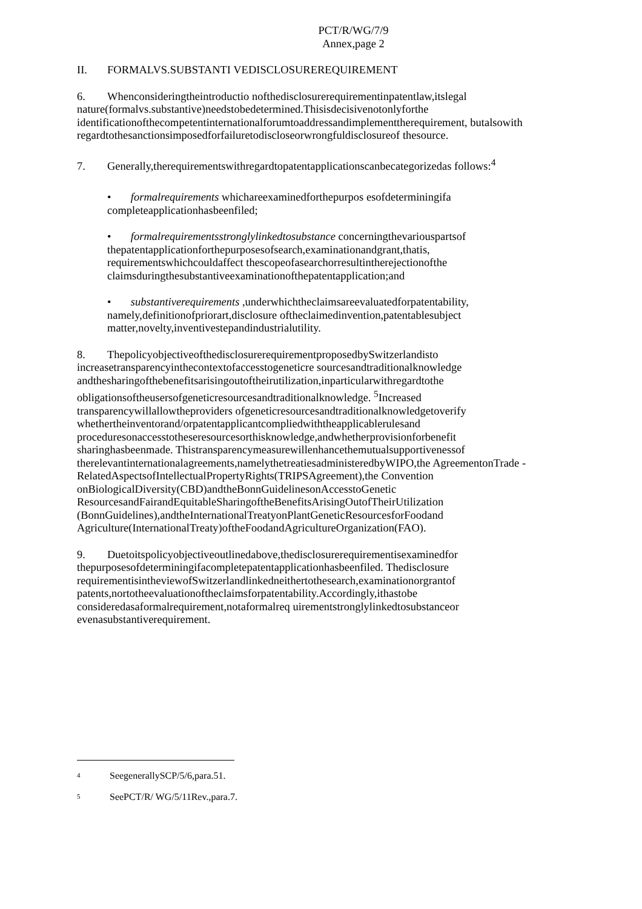PCT/R/WG/7/9
Annex,page 2
II. FORMALVS.SUBSTANTI VEDISCLOSUREREQUIREMENT
6. Whenconsideringtheintroductio nofthedisclosurerequirementinpatentlaw,itslegal nature(formalvs.substantive)needstobedetermined.Thisisdecisivenotonlyforthe identificationofthecompetentinternationalforumtoaddressandimplementtherequirement, butalsowith regardtothesanctionsimposedforfailuretodiscloseorwrongfuldisclosureof thesource.
7. Generally,therequirementswithregardtopatentapplicationscanbecategorizedas follows:<sup>4</sup>
• formalrequirements whichareexaminedforthepurpos esofdeterminingifa completeapplicationhasbeenfiled;
• formalrequirementsstronglylinkedtosubstance concerningthevariouspartsof thepatentapplicationforthepurposesofsearch,examinationandgrant,thatis, requirementswhichcouldaffect thescopeofasearchorresultintherejectionofthe claimsduringthesubstantiveexaminationofthepatentapplication;and
• substantiverequirements ,underwhichtheclaimsareevaluatedforpatentability, namely,definitionofpriorart,disclosure oftheclaimedinvention,patentablesubject matter,novelty,inventivestepandindustrialutility.
8. ThepolicyobjectiveofthedisclosurerequirementproposedbySwitzerlandisto increasetransparencyinthecontextofaccesstogeneticre sourcesandtraditionalknowledge andthesharingofthebenefitsarisingoutoftheirutilization,inparticularwithregardtothe obligationsoftheusersofgeneticresourcesandtraditionalknowledge. <sup>5</sup>Increased transparencywillallowtheproviders ofgeneticresourcesandtraditionalknowledgetoverify whethertheinventorand/orpatentapplicantcompliedwiththeapplicablerulesand proceduresonaccesstotheseresourcesorthisknowledge,andwhetherprovisionforbenefit sharinghasbeenmade. Thistransparencymeasurewillenhancethemutualsupportivenessof therelevantinternationalagreements,namelythetreatiesadministeredbyWIPO,the AgreementonTrade -RelatedAspectsofIntellectualPropertyRights(TRIPSAgreement),the Convention onBiologicalDiversity(CBD)andtheBonnGuidelinesonAccesstoGenetic ResourcesandFairandEquitableSharingoftheBenefitsArisingOutofTheirUtilization (BonnGuidelines),andtheInternationalTreatyonPlantGeneticResourcesforFoodand Agriculture(InternationalTreaty)oftheFoodandAgricultureOrganization(FAO).
9. Duetoitspolicyobjectiveoutlinedabove,thedisclosurerequirementisexaminedfor thepurposesofdeterminingifacompletepatentapplicationhasbeenfiled. Thedisclosure requirementisintheviewofSwitzerlandlinkedneithertothesearch,examinationorgrantof patents,nortotheevaluationoftheclaimsforpatentability.Accordingly,ithastobe consideredasaformalrequirement,notaformalreq uirementstronglylinkedtosubstanceor evenasubstantiverequirement.
<sup>4</sup> SeegenerallySCP/5/6,para.51.
<sup>5</sup> SeePCT/R/ WG/5/11Rev.,para.7.